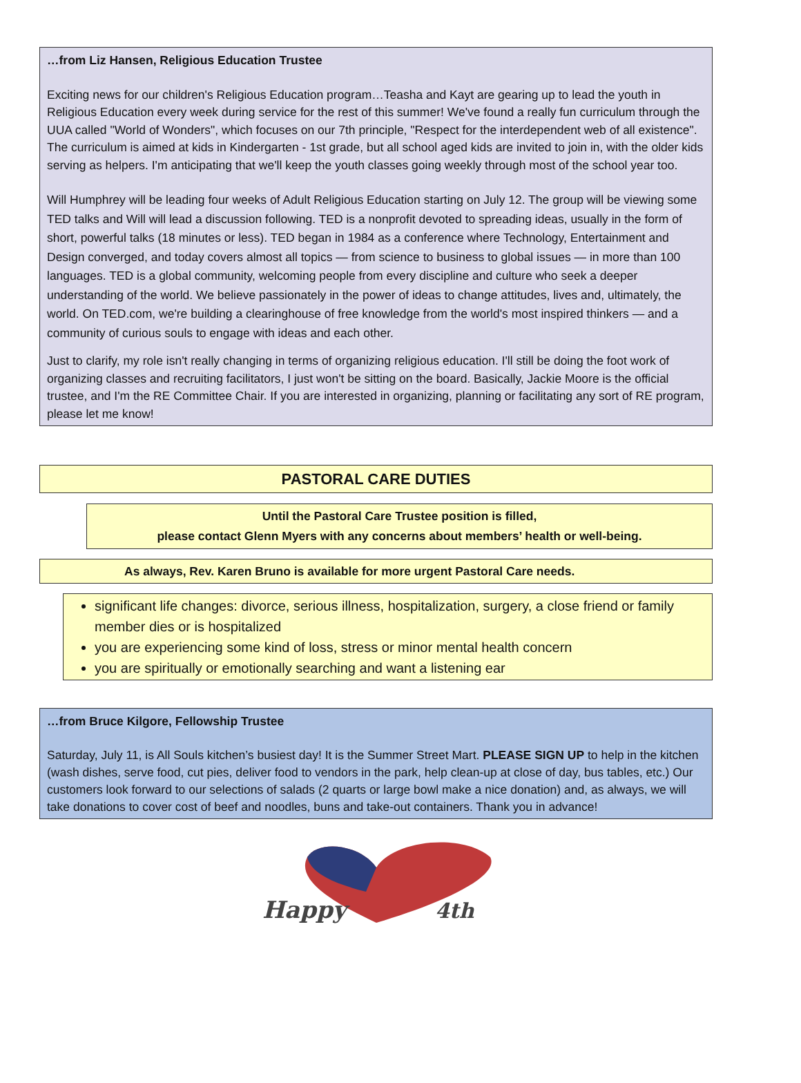…from Liz Hansen, Religious Education Trustee
Exciting news for our children's Religious Education program…Teasha and Kayt are gearing up to lead the youth in Religious Education every week during service for the rest of this summer! We've found a really fun curriculum through the UUA called "World of Wonders", which focuses on our 7th principle, "Respect for the interdependent web of all existence". The curriculum is aimed at kids in Kindergarten - 1st grade, but all school aged kids are invited to join in, with the older kids serving as helpers. I'm anticipating that we'll keep the youth classes going weekly through most of the school year too.
Will Humphrey will be leading four weeks of Adult Religious Education starting on July 12. The group will be viewing some TED talks and Will will lead a discussion following. TED is a nonprofit devoted to spreading ideas, usually in the form of short, powerful talks (18 minutes or less). TED began in 1984 as a conference where Technology, Entertainment and Design converged, and today covers almost all topics — from science to business to global issues — in more than 100 languages. TED is a global community, welcoming people from every discipline and culture who seek a deeper understanding of the world. We believe passionately in the power of ideas to change attitudes, lives and, ultimately, the world. On TED.com, we're building a clearinghouse of free knowledge from the world's most inspired thinkers — and a community of curious souls to engage with ideas and each other.
Just to clarify, my role isn't really changing in terms of organizing religious education. I'll still be doing the foot work of organizing classes and recruiting facilitators, I just won't be sitting on the board. Basically, Jackie Moore is the official trustee, and I'm the RE Committee Chair. If you are interested in organizing, planning or facilitating any sort of RE program, please let me know!
PASTORAL CARE DUTIES
Until the Pastoral Care Trustee position is filled,
please contact Glenn Myers with any concerns about members’ health or well-being.
As always, Rev. Karen Bruno is available for more urgent Pastoral Care needs.
significant life changes: divorce, serious illness, hospitalization, surgery, a close friend or family member dies or is hospitalized
you are experiencing some kind of loss, stress or minor mental health concern
you are spiritually or emotionally searching and want a listening ear
…from Bruce Kilgore, Fellowship Trustee
Saturday, July 11, is All Souls kitchen’s busiest day! It is the Summer Street Mart. PLEASE SIGN UP to help in the kitchen (wash dishes, serve food, cut pies, deliver food to vendors in the park, help clean-up at close of day, bus tables, etc.) Our customers look forward to our selections of salads (2 quarts or large bowl make a nice donation) and, as always, we will take donations to cover cost of beef and noodles, buns and take-out containers. Thank you in advance!
Happy
4th